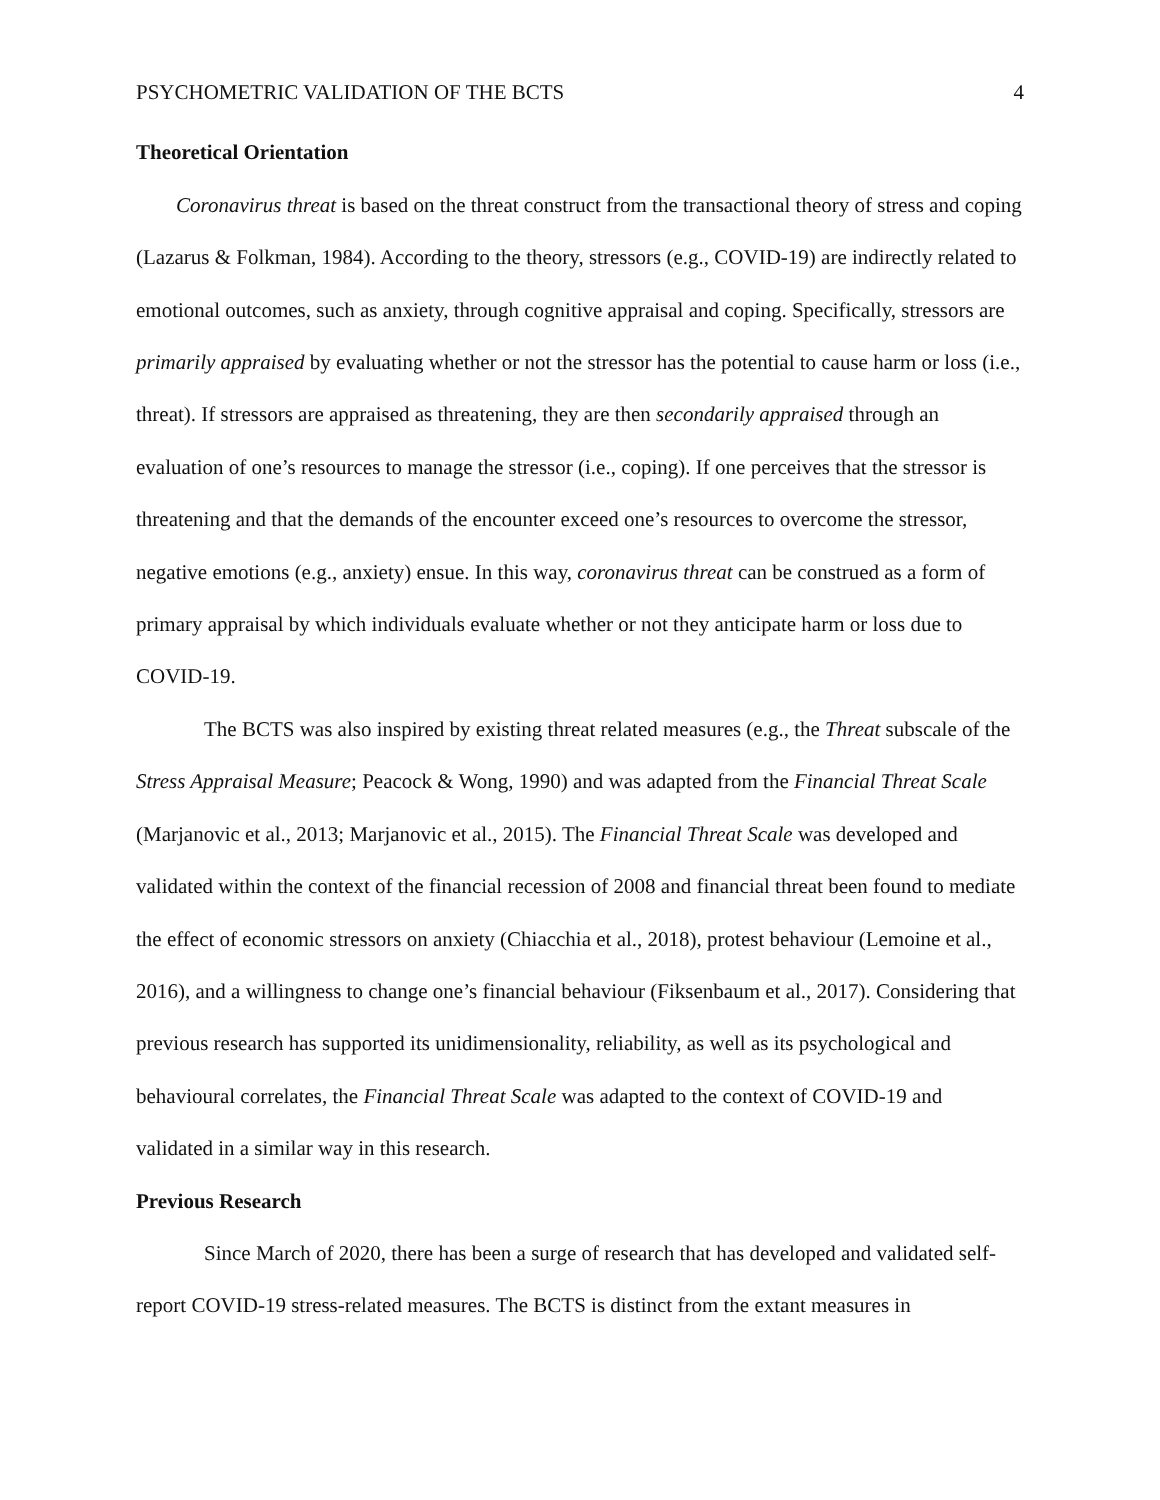PSYCHOMETRIC VALIDATION OF THE BCTS 4
Theoretical Orientation
Coronavirus threat is based on the threat construct from the transactional theory of stress and coping (Lazarus & Folkman, 1984). According to the theory, stressors (e.g., COVID-19) are indirectly related to emotional outcomes, such as anxiety, through cognitive appraisal and coping. Specifically, stressors are primarily appraised by evaluating whether or not the stressor has the potential to cause harm or loss (i.e., threat). If stressors are appraised as threatening, they are then secondarily appraised through an evaluation of one’s resources to manage the stressor (i.e., coping). If one perceives that the stressor is threatening and that the demands of the encounter exceed one’s resources to overcome the stressor, negative emotions (e.g., anxiety) ensue. In this way, coronavirus threat can be construed as a form of primary appraisal by which individuals evaluate whether or not they anticipate harm or loss due to COVID-19.
The BCTS was also inspired by existing threat related measures (e.g., the Threat subscale of the Stress Appraisal Measure; Peacock & Wong, 1990) and was adapted from the Financial Threat Scale (Marjanovic et al., 2013; Marjanovic et al., 2015). The Financial Threat Scale was developed and validated within the context of the financial recession of 2008 and financial threat been found to mediate the effect of economic stressors on anxiety (Chiacchia et al., 2018), protest behaviour (Lemoine et al., 2016), and a willingness to change one’s financial behaviour (Fiksenbaum et al., 2017). Considering that previous research has supported its unidimensionality, reliability, as well as its psychological and behavioural correlates, the Financial Threat Scale was adapted to the context of COVID-19 and validated in a similar way in this research.
Previous Research
Since March of 2020, there has been a surge of research that has developed and validated self-report COVID-19 stress-related measures. The BCTS is distinct from the extant measures in